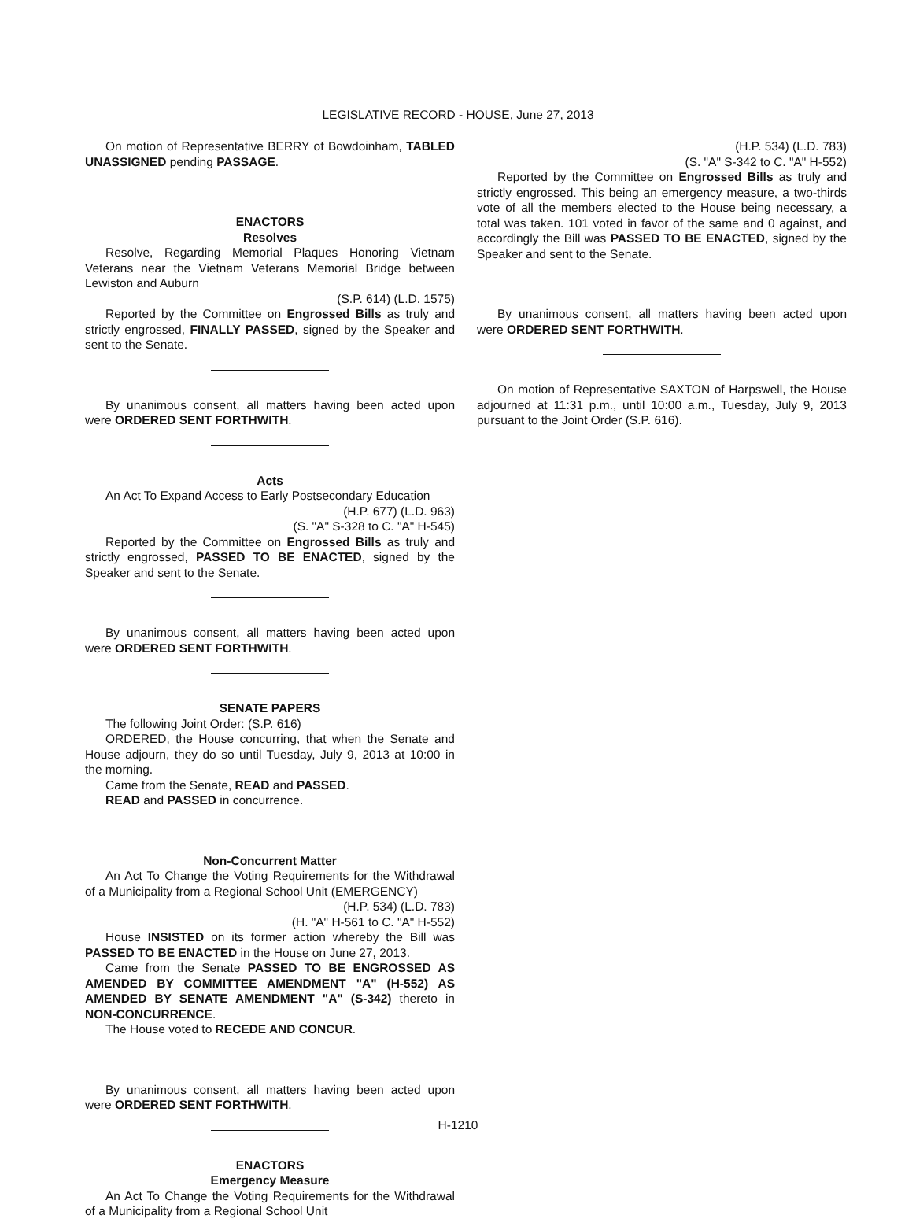LEGISLATIVE RECORD - HOUSE, June 27, 2013
On motion of Representative BERRY of Bowdoinham, TABLED UNASSIGNED pending PASSAGE.
ENACTORS
Resolves
Resolve, Regarding Memorial Plaques Honoring Vietnam Veterans near the Vietnam Veterans Memorial Bridge between Lewiston and Auburn
(S.P. 614) (L.D. 1575)
Reported by the Committee on Engrossed Bills as truly and strictly engrossed, FINALLY PASSED, signed by the Speaker and sent to the Senate.
By unanimous consent, all matters having been acted upon were ORDERED SENT FORTHWITH.
Acts
An Act To Expand Access to Early Postsecondary Education
(H.P. 677) (L.D. 963)
(S. "A" S-328 to C. "A" H-545)
Reported by the Committee on Engrossed Bills as truly and strictly engrossed, PASSED TO BE ENACTED, signed by the Speaker and sent to the Senate.
By unanimous consent, all matters having been acted upon were ORDERED SENT FORTHWITH.
SENATE PAPERS
The following Joint Order: (S.P. 616)
ORDERED, the House concurring, that when the Senate and House adjourn, they do so until Tuesday, July 9, 2013 at 10:00 in the morning.
Came from the Senate, READ and PASSED.
READ and PASSED in concurrence.
Non-Concurrent Matter
An Act To Change the Voting Requirements for the Withdrawal of a Municipality from a Regional School Unit (EMERGENCY)
(H.P. 534) (L.D. 783)
(H. "A" H-561 to C. "A" H-552)
House INSISTED on its former action whereby the Bill was PASSED TO BE ENACTED in the House on June 27, 2013.
Came from the Senate PASSED TO BE ENGROSSED AS AMENDED BY COMMITTEE AMENDMENT "A" (H-552) AS AMENDED BY SENATE AMENDMENT "A" (S-342) thereto in NON-CONCURRENCE.
The House voted to RECEDE AND CONCUR.
By unanimous consent, all matters having been acted upon were ORDERED SENT FORTHWITH.
ENACTORS
Emergency Measure
An Act To Change the Voting Requirements for the Withdrawal of a Municipality from a Regional School Unit
(H.P. 534) (L.D. 783)
(S. "A" S-342 to C. "A" H-552)
Reported by the Committee on Engrossed Bills as truly and strictly engrossed. This being an emergency measure, a two-thirds vote of all the members elected to the House being necessary, a total was taken. 101 voted in favor of the same and 0 against, and accordingly the Bill was PASSED TO BE ENACTED, signed by the Speaker and sent to the Senate.
By unanimous consent, all matters having been acted upon were ORDERED SENT FORTHWITH.
On motion of Representative SAXTON of Harpswell, the House adjourned at 11:31 p.m., until 10:00 a.m., Tuesday, July 9, 2013 pursuant to the Joint Order (S.P. 616).
H-1210